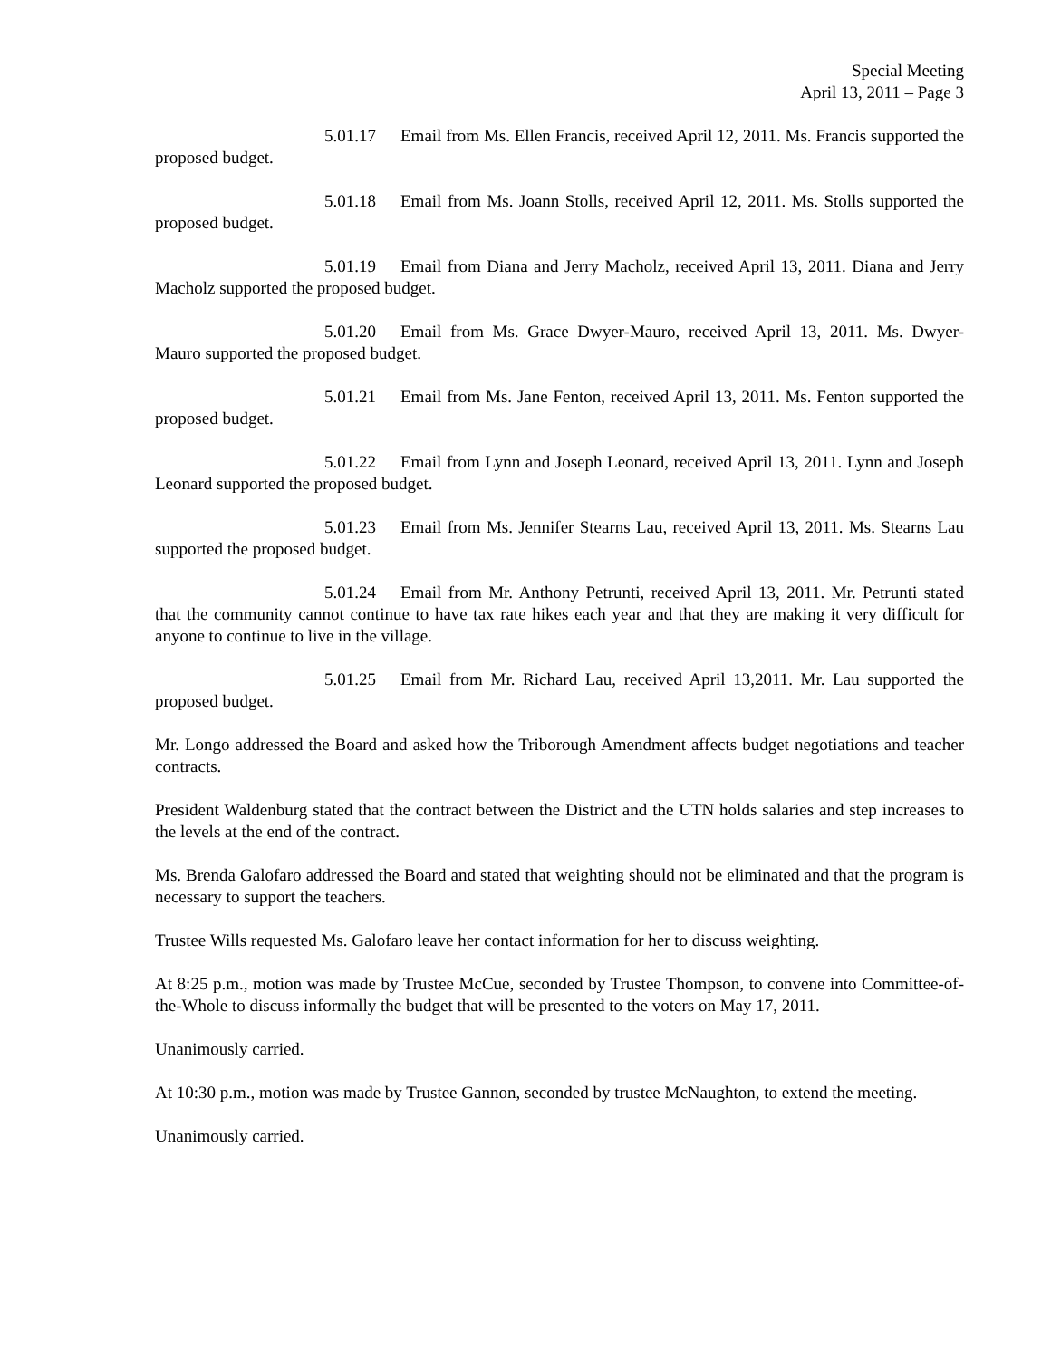Special Meeting
April 13, 2011 – Page 3
5.01.17 Email from Ms. Ellen Francis, received April 12, 2011. Ms. Francis supported the proposed budget.
5.01.18 Email from Ms. Joann Stolls, received April 12, 2011. Ms. Stolls supported the proposed budget.
5.01.19 Email from Diana and Jerry Macholz, received April 13, 2011. Diana and Jerry Macholz supported the proposed budget.
5.01.20 Email from Ms. Grace Dwyer-Mauro, received April 13, 2011. Ms. Dwyer-Mauro supported the proposed budget.
5.01.21 Email from Ms. Jane Fenton, received April 13, 2011. Ms. Fenton supported the proposed budget.
5.01.22 Email from Lynn and Joseph Leonard, received April 13, 2011. Lynn and Joseph Leonard supported the proposed budget.
5.01.23 Email from Ms. Jennifer Stearns Lau, received April 13, 2011. Ms. Stearns Lau supported the proposed budget.
5.01.24 Email from Mr. Anthony Petrunti, received April 13, 2011. Mr. Petrunti stated that the community cannot continue to have tax rate hikes each year and that they are making it very difficult for anyone to continue to live in the village.
5.01.25 Email from Mr. Richard Lau, received April 13,2011. Mr. Lau supported the proposed budget.
Mr. Longo addressed the Board and asked how the Triborough Amendment affects budget negotiations and teacher contracts.
President Waldenburg stated that the contract between the District and the UTN holds salaries and step increases to the levels at the end of the contract.
Ms. Brenda Galofaro addressed the Board and stated that weighting should not be eliminated and that the program is necessary to support the teachers.
Trustee Wills requested Ms. Galofaro leave her contact information for her to discuss weighting.
At 8:25 p.m., motion was made by Trustee McCue, seconded by Trustee Thompson, to convene into Committee-of-the-Whole to discuss informally the budget that will be presented to the voters on May 17, 2011.
Unanimously carried.
At 10:30 p.m., motion was made by Trustee Gannon, seconded by trustee McNaughton, to extend the meeting.
Unanimously carried.